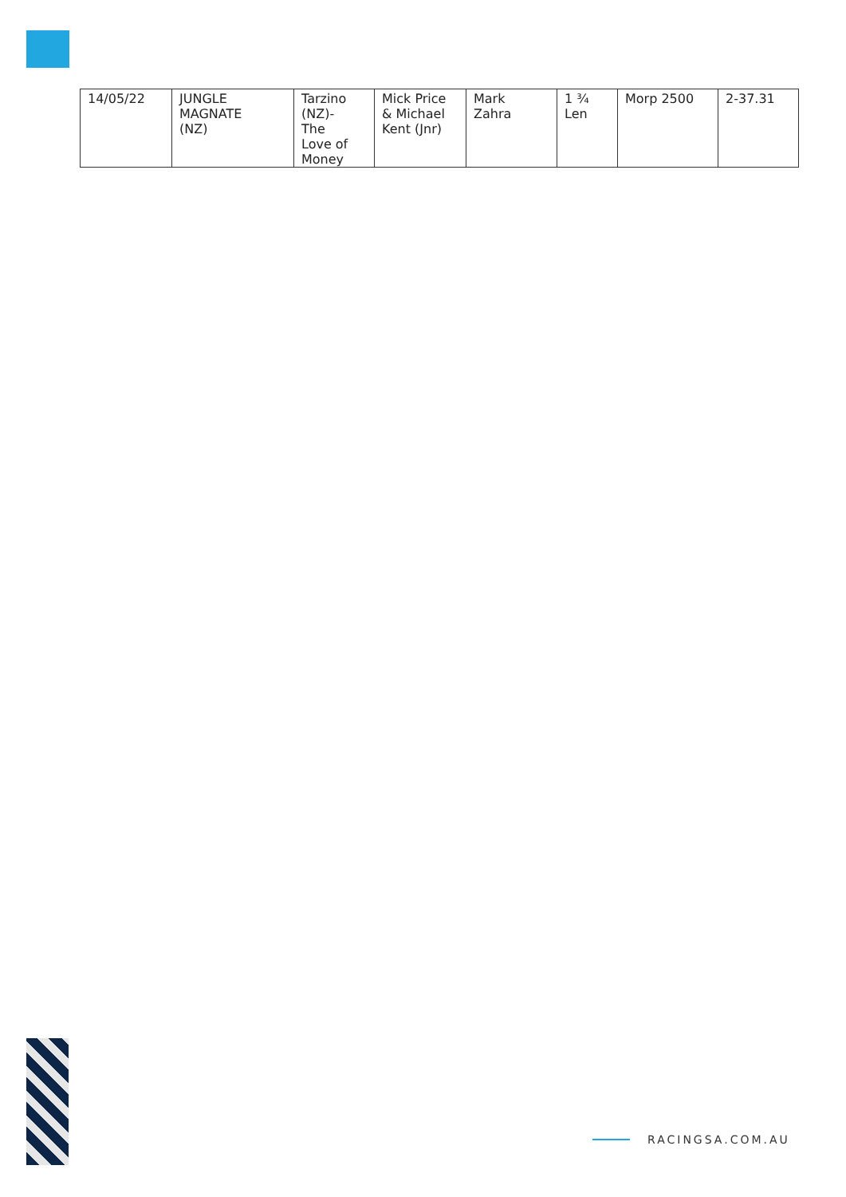| 14/05/22 | JUNGLE MAGNATE (NZ) | Tarzino (NZ)- The Love of Money | Mick Price & Michael Kent (Jnr) | Mark Zahra | 1 ¾ Len | Morp 2500 | 2-37.31 |
RACINGSA.COM.AU